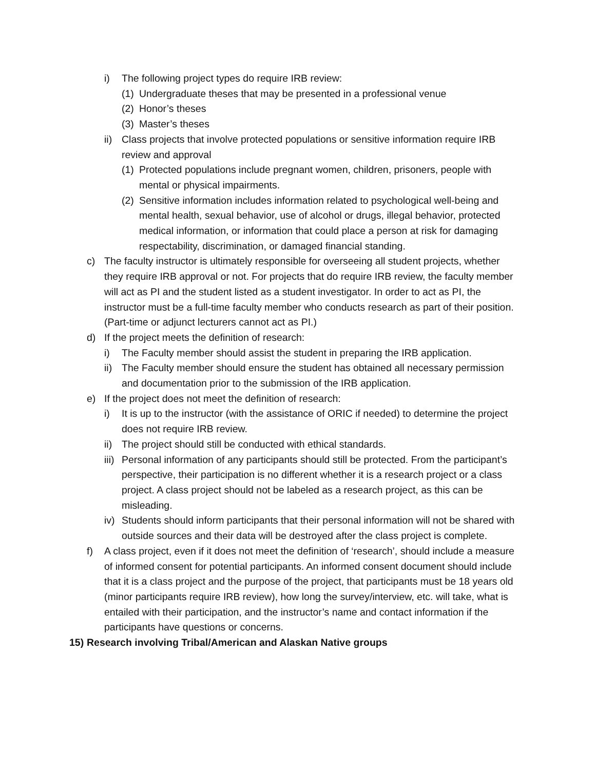i) The following project types do require IRB review:
(1) Undergraduate theses that may be presented in a professional venue
(2) Honor’s theses
(3) Master’s theses
ii) Class projects that involve protected populations or sensitive information require IRB review and approval
(1) Protected populations include pregnant women, children, prisoners, people with mental or physical impairments.
(2) Sensitive information includes information related to psychological well-being and mental health, sexual behavior, use of alcohol or drugs, illegal behavior, protected medical information, or information that could place a person at risk for damaging respectability, discrimination, or damaged financial standing.
c) The faculty instructor is ultimately responsible for overseeing all student projects, whether they require IRB approval or not. For projects that do require IRB review, the faculty member will act as PI and the student listed as a student investigator. In order to act as PI, the instructor must be a full-time faculty member who conducts research as part of their position. (Part-time or adjunct lecturers cannot act as PI.)
d) If the project meets the definition of research:
i) The Faculty member should assist the student in preparing the IRB application.
ii) The Faculty member should ensure the student has obtained all necessary permission and documentation prior to the submission of the IRB application.
e) If the project does not meet the definition of research:
i) It is up to the instructor (with the assistance of ORIC if needed) to determine the project does not require IRB review.
ii) The project should still be conducted with ethical standards.
iii) Personal information of any participants should still be protected. From the participant’s perspective, their participation is no different whether it is a research project or a class project. A class project should not be labeled as a research project, as this can be misleading.
iv) Students should inform participants that their personal information will not be shared with outside sources and their data will be destroyed after the class project is complete.
f) A class project, even if it does not meet the definition of ‘research’, should include a measure of informed consent for potential participants. An informed consent document should include that it is a class project and the purpose of the project, that participants must be 18 years old (minor participants require IRB review), how long the survey/interview, etc. will take, what is entailed with their participation, and the instructor’s name and contact information if the participants have questions or concerns.
15) Research involving Tribal/American and Alaskan Native groups